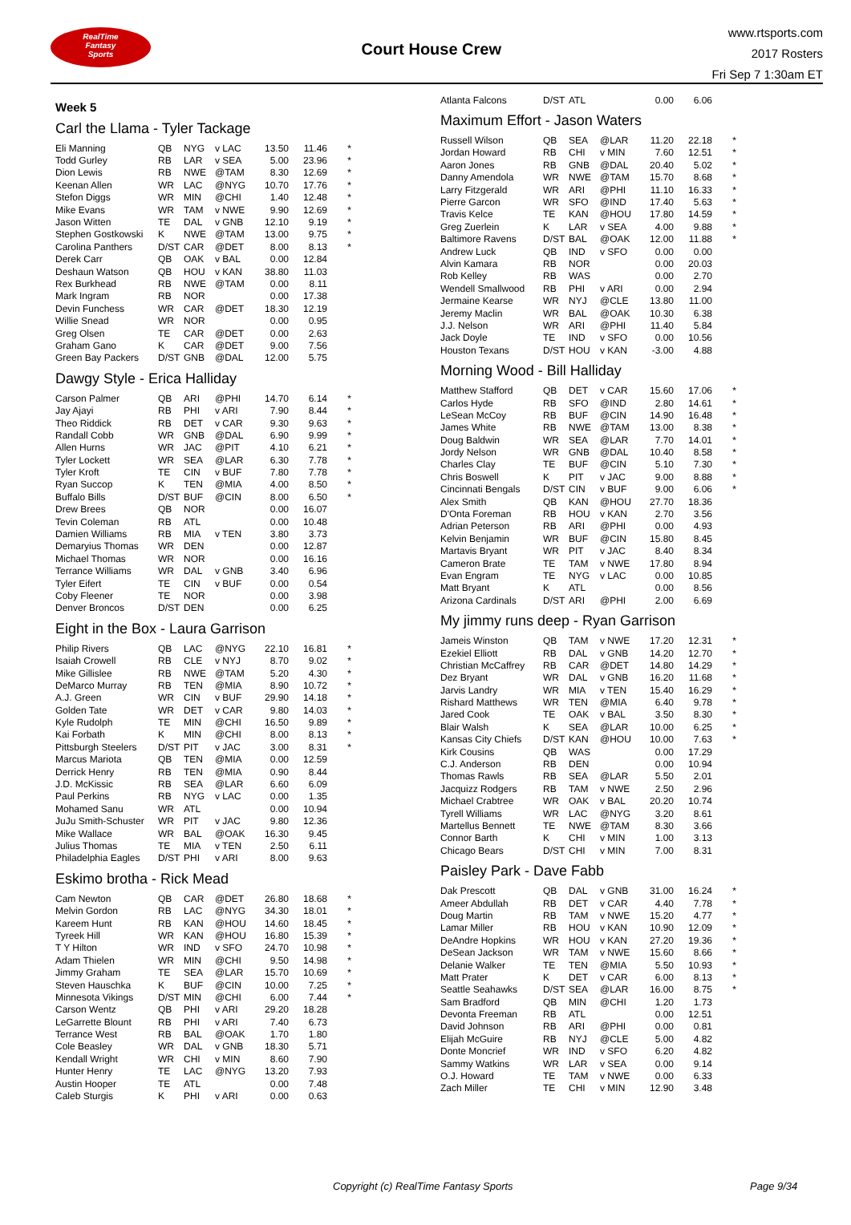RealTime
Fantasy
Sports
Court House Crew
www.rtsports.com
2017 Rosters
Fri Sep 7 1:30am ET
Week 5
Carl the Llama - Tyler Tackage
| Eli Manning | QB | NYG | v LAC | 13.50 | 11.46 | * |
| Todd Gurley | RB | LAR | v SEA | 5.00 | 23.96 | * |
| Dion Lewis | RB | NWE | @TAM | 8.30 | 12.69 | * |
| Keenan Allen | WR | LAC | @NYG | 10.70 | 17.76 | * |
| Stefon Diggs | WR | MIN | @CHI | 1.40 | 12.48 | * |
| Mike Evans | WR | TAM | v NWE | 9.90 | 12.69 | * |
| Jason Witten | TE | DAL | v GNB | 12.10 | 9.19 | * |
| Stephen Gostkowski | K | NWE | @TAM | 13.00 | 9.75 | * |
| Carolina Panthers | D/ST | CAR | @DET | 8.00 | 8.13 | * |
| Derek Carr | QB | OAK | v BAL | 0.00 | 12.84 | |
| Deshaun Watson | QB | HOU | v KAN | 38.80 | 11.03 | |
| Rex Burkhead | RB | NWE | @TAM | 0.00 | 8.11 | |
| Mark Ingram | RB | NOR | | 0.00 | 17.38 | |
| Devin Funchess | WR | CAR | @DET | 18.30 | 12.19 | |
| Willie Snead | WR | NOR | | 0.00 | 0.95 | |
| Greg Olsen | TE | CAR | @DET | 0.00 | 2.63 | |
| Graham Gano | K | CAR | @DET | 9.00 | 7.56 | |
| Green Bay Packers | D/ST | GNB | @DAL | 12.00 | 5.75 | |
Dawgy Style - Erica Halliday
| Carson Palmer | QB | ARI | @PHI | 14.70 | 6.14 | * |
| Jay Ajayi | RB | PHI | v ARI | 7.90 | 8.44 | * |
| Theo Riddick | RB | DET | v CAR | 9.30 | 9.63 | * |
| Randall Cobb | WR | GNB | @DAL | 6.90 | 9.99 | * |
| Allen Hurns | WR | JAC | @PIT | 4.10 | 6.21 | * |
| Tyler Lockett | WR | SEA | @LAR | 6.30 | 7.78 | * |
| Tyler Kroft | TE | CIN | v BUF | 7.80 | 7.78 | * |
| Ryan Succop | K | TEN | @MIA | 4.00 | 8.50 | * |
| Buffalo Bills | D/ST | BUF | @CIN | 8.00 | 6.50 | * |
| Drew Brees | QB | NOR | | 0.00 | 16.07 | |
| Tevin Coleman | RB | ATL | | 0.00 | 10.48 | |
| Damien Williams | RB | MIA | v TEN | 3.80 | 3.73 | |
| Demaryius Thomas | WR | DEN | | 0.00 | 12.87 | |
| Michael Thomas | WR | NOR | | 0.00 | 16.16 | |
| Terrance Williams | WR | DAL | v GNB | 3.40 | 6.96 | |
| Tyler Eifert | TE | CIN | v BUF | 0.00 | 0.54 | |
| Coby Fleener | TE | NOR | | 0.00 | 3.98 | |
| Denver Broncos | D/ST | DEN | | 0.00 | 6.25 | |
Eight in the Box - Laura Garrison
| Philip Rivers | QB | LAC | @NYG | 22.10 | 16.81 | * |
| Isaiah Crowell | RB | CLE | v NYJ | 8.70 | 9.02 | * |
| Mike Gillislee | RB | NWE | @TAM | 5.20 | 4.30 | * |
| DeMarco Murray | RB | TEN | @MIA | 8.90 | 10.72 | * |
| A.J. Green | WR | CIN | v BUF | 29.90 | 14.18 | * |
| Golden Tate | WR | DET | v CAR | 9.80 | 14.03 | * |
| Kyle Rudolph | TE | MIN | @CHI | 16.50 | 9.89 | * |
| Kai Forbath | K | MIN | @CHI | 8.00 | 8.13 | * |
| Pittsburgh Steelers | D/ST | PIT | v JAC | 3.00 | 8.31 | * |
| Marcus Mariota | QB | TEN | @MIA | 0.00 | 12.59 | |
| Derrick Henry | RB | TEN | @MIA | 0.90 | 8.44 | |
| J.D. McKissic | RB | SEA | @LAR | 6.60 | 6.09 | |
| Paul Perkins | RB | NYG | v LAC | 0.00 | 1.35 | |
| Mohamed Sanu | WR | ATL | | 0.00 | 10.94 | |
| JuJu Smith-Schuster | WR | PIT | v JAC | 9.80 | 12.36 | |
| Mike Wallace | WR | BAL | @OAK | 16.30 | 9.45 | |
| Julius Thomas | TE | MIA | v TEN | 2.50 | 6.11 | |
| Philadelphia Eagles | D/ST | PHI | v ARI | 8.00 | 9.63 | |
Eskimo brotha - Rick Mead
| Cam Newton | QB | CAR | @DET | 26.80 | 18.68 | * |
| Melvin Gordon | RB | LAC | @NYG | 34.30 | 18.01 | * |
| Kareem Hunt | RB | KAN | @HOU | 14.60 | 18.45 | * |
| Tyreek Hill | WR | KAN | @HOU | 16.80 | 15.39 | * |
| T Y Hilton | WR | IND | v SFO | 24.70 | 10.98 | * |
| Adam Thielen | WR | MIN | @CHI | 9.50 | 14.98 | * |
| Jimmy Graham | TE | SEA | @LAR | 15.70 | 10.69 | * |
| Steven Hauschka | K | BUF | @CIN | 10.00 | 7.25 | * |
| Minnesota Vikings | D/ST | MIN | @CHI | 6.00 | 7.44 | * |
| Carson Wentz | QB | PHI | v ARI | 29.20 | 18.28 | |
| LeGarrette Blount | RB | PHI | v ARI | 7.40 | 6.73 | |
| Terrance West | RB | BAL | @OAK | 1.70 | 1.80 | |
| Cole Beasley | WR | DAL | v GNB | 18.30 | 5.71 | |
| Kendall Wright | WR | CHI | v MIN | 8.60 | 7.90 | |
| Hunter Henry | TE | LAC | @NYG | 13.20 | 7.93 | |
| Austin Hooper | TE | ATL | | 0.00 | 7.48 | |
| Caleb Sturgis | K | PHI | v ARI | 0.00 | 0.63 | |
| Atlanta Falcons | D/ST | ATL | | 0.00 | 6.06 | |
Maximum Effort - Jason Waters
| Russell Wilson | QB | SEA | @LAR | 11.20 | 22.18 | * |
| Jordan Howard | RB | CHI | v MIN | 7.60 | 12.51 | * |
| Aaron Jones | RB | GNB | @DAL | 20.40 | 5.02 | * |
| Danny Amendola | WR | NWE | @TAM | 15.70 | 8.68 | * |
| Larry Fitzgerald | WR | ARI | @PHI | 11.10 | 16.33 | * |
| Pierre Garcon | WR | SFO | @IND | 17.40 | 5.63 | * |
| Travis Kelce | TE | KAN | @HOU | 17.80 | 14.59 | * |
| Greg Zuerlein | K | LAR | v SEA | 4.00 | 9.88 | * |
| Baltimore Ravens | D/ST | BAL | @OAK | 12.00 | 11.88 | * |
| Andrew Luck | QB | IND | v SFO | 0.00 | 0.00 | |
| Alvin Kamara | RB | NOR | | 0.00 | 20.03 | |
| Rob Kelley | RB | WAS | | 0.00 | 2.70 | |
| Wendell Smallwood | RB | PHI | v ARI | 0.00 | 2.94 | |
| Jermaine Kearse | WR | NYJ | @CLE | 13.80 | 11.00 | |
| Jeremy Maclin | WR | BAL | @OAK | 10.30 | 6.38 | |
| J.J. Nelson | WR | ARI | @PHI | 11.40 | 5.84 | |
| Jack Doyle | TE | IND | v SFO | 0.00 | 10.56 | |
| Houston Texans | D/ST | HOU | v KAN | -3.00 | 4.88 | |
Morning Wood - Bill Halliday
| Matthew Stafford | QB | DET | v CAR | 15.60 | 17.06 | * |
| Carlos Hyde | RB | SFO | @IND | 2.80 | 14.61 | * |
| LeSean McCoy | RB | BUF | @CIN | 14.90 | 16.48 | * |
| James White | RB | NWE | @TAM | 13.00 | 8.38 | * |
| Doug Baldwin | WR | SEA | @LAR | 7.70 | 14.01 | * |
| Jordy Nelson | WR | GNB | @DAL | 10.40 | 8.58 | * |
| Charles Clay | TE | BUF | @CIN | 5.10 | 7.30 | * |
| Chris Boswell | K | PIT | v JAC | 9.00 | 8.88 | * |
| Cincinnati Bengals | D/ST | CIN | v BUF | 9.00 | 6.06 | * |
| Alex Smith | QB | KAN | @HOU | 27.70 | 18.36 | |
| D'Onta Foreman | RB | HOU | v KAN | 2.70 | 3.56 | |
| Adrian Peterson | RB | ARI | @PHI | 0.00 | 4.93 | |
| Kelvin Benjamin | WR | BUF | @CIN | 15.80 | 8.45 | |
| Martavis Bryant | WR | PIT | v JAC | 8.40 | 8.34 | |
| Cameron Brate | TE | TAM | v NWE | 17.80 | 8.94 | |
| Evan Engram | TE | NYG | v LAC | 0.00 | 10.85 | |
| Matt Bryant | K | ATL | | 0.00 | 8.56 | |
| Arizona Cardinals | D/ST | ARI | @PHI | 2.00 | 6.69 | |
My jimmy runs deep - Ryan Garrison
| Jameis Winston | QB | TAM | v NWE | 17.20 | 12.31 | * |
| Ezekiel Elliott | RB | DAL | v GNB | 14.20 | 12.70 | * |
| Christian McCaffrey | RB | CAR | @DET | 14.80 | 14.29 | * |
| Dez Bryant | WR | DAL | v GNB | 16.20 | 11.68 | * |
| Jarvis Landry | WR | MIA | v TEN | 15.40 | 16.29 | * |
| Rishard Matthews | WR | TEN | @MIA | 6.40 | 9.78 | * |
| Jared Cook | TE | OAK | v BAL | 3.50 | 8.30 | * |
| Blair Walsh | K | SEA | @LAR | 10.00 | 6.25 | * |
| Kansas City Chiefs | D/ST | KAN | @HOU | 10.00 | 7.63 | * |
| Kirk Cousins | QB | WAS | | 0.00 | 17.29 | |
| C.J. Anderson | RB | DEN | | 0.00 | 10.94 | |
| Thomas Rawls | RB | SEA | @LAR | 5.50 | 2.01 | |
| Jacquizz Rodgers | RB | TAM | v NWE | 2.50 | 2.96 | |
| Michael Crabtree | WR | OAK | v BAL | 20.20 | 10.74 | |
| Tyrell Williams | WR | LAC | @NYG | 3.20 | 8.61 | |
| Martellus Bennett | TE | NWE | @TAM | 8.30 | 3.66 | |
| Connor Barth | K | CHI | v MIN | 1.00 | 3.13 | |
| Chicago Bears | D/ST | CHI | v MIN | 7.00 | 8.31 | |
Paisley Park - Dave Fabb
| Dak Prescott | QB | DAL | v GNB | 31.00 | 16.24 | * |
| Ameer Abdullah | RB | DET | v CAR | 4.40 | 7.78 | * |
| Doug Martin | RB | TAM | v NWE | 15.20 | 4.77 | * |
| Lamar Miller | RB | HOU | v KAN | 10.90 | 12.09 | * |
| DeAndre Hopkins | WR | HOU | v KAN | 27.20 | 19.36 | * |
| DeSean Jackson | WR | TAM | v NWE | 15.60 | 8.66 | * |
| Delanie Walker | TE | TEN | @MIA | 5.50 | 10.93 | * |
| Matt Prater | K | DET | v CAR | 6.00 | 8.13 | * |
| Seattle Seahawks | D/ST | SEA | @LAR | 16.00 | 8.75 | * |
| Sam Bradford | QB | MIN | @CHI | 1.20 | 1.73 | |
| Devonta Freeman | RB | ATL | | 0.00 | 12.51 | |
| David Johnson | RB | ARI | @PHI | 0.00 | 0.81 | |
| Elijah McGuire | RB | NYJ | @CLE | 5.00 | 4.82 | |
| Donte Moncrief | WR | IND | v SFO | 6.20 | 4.82 | |
| Sammy Watkins | WR | LAR | v SEA | 0.00 | 9.14 | |
| O.J. Howard | TE | TAM | v NWE | 0.00 | 6.33 | |
| Zach Miller | TE | CHI | v MIN | 12.90 | 3.48 | |
Copyright (c) RealTime Fantasy Sports Page 9/34